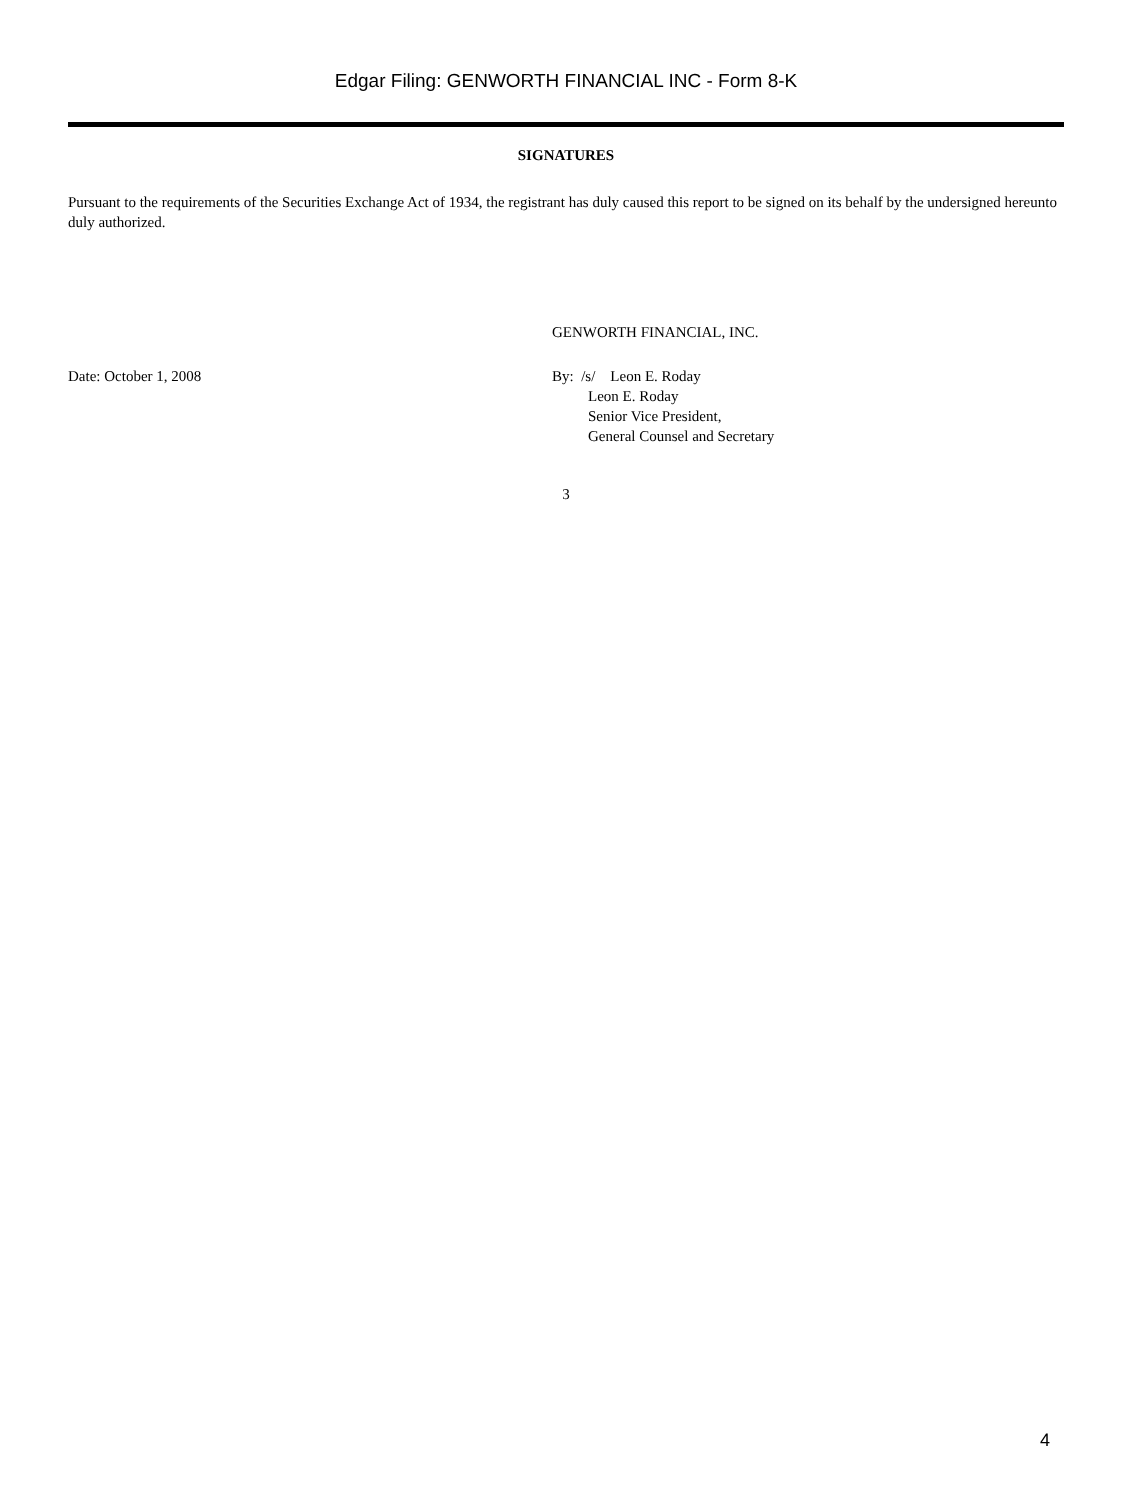Edgar Filing: GENWORTH FINANCIAL INC - Form 8-K
SIGNATURES
Pursuant to the requirements of the Securities Exchange Act of 1934, the registrant has duly caused this report to be signed on its behalf by the undersigned hereunto duly authorized.
GENWORTH FINANCIAL, INC.
Date: October 1, 2008 By: /s/ Leon E. Roday
Leon E. Roday
Senior Vice President,
General Counsel and Secretary
3
4